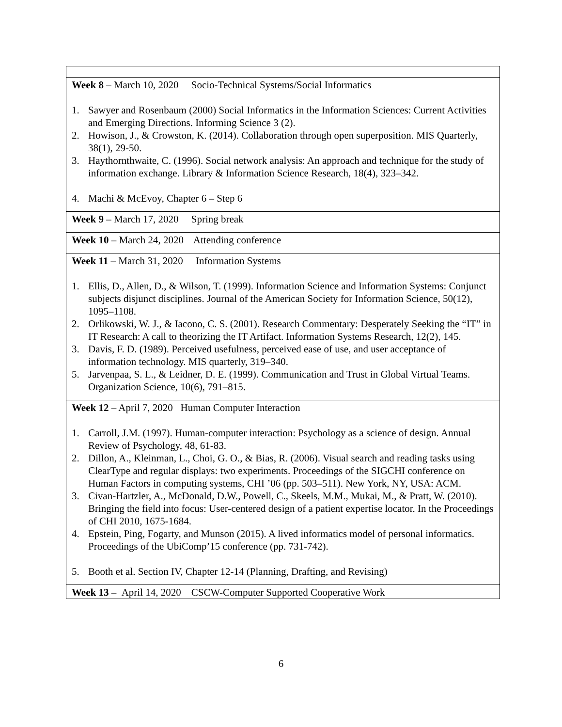| Week 8 – March 10, 2020 Socio-Technical Systems/Social Informatics 1. Sawyer and Rosenbaum (2000) Social Informatics in the Information Sciences: Current Activities and Emerging Directions. Informing Science 3 (2). 2. Howison, J., & Crowston, K. (2014). Collaboration through open superposition. MIS Quarterly, 38(1), 29-50. 3. Haythornthwaite, C. (1996). Social network analysis: An approach and technique for the study of information exchange. Library & Information Science Research, 18(4), 323–342. 4. Machi & McEvoy, Chapter 6 – Step 6 |
| Week 9 – March 17, 2020 Spring break |
| Week 10 – March 24, 2020 Attending conference |
| Week 11 – March 31, 2020 Information Systems 1. Ellis, D., Allen, D., & Wilson, T. (1999). Information Science and Information Systems: Conjunct subjects disjunct disciplines. Journal of the American Society for Information Science, 50(12), 1095–1108. 2. Orlikowski, W. J., & Iacono, C. S. (2001). Research Commentary: Desperately Seeking the “IT” in IT Research: A call to theorizing the IT Artifact. Information Systems Research, 12(2), 145. 3. Davis, F. D. (1989). Perceived usefulness, perceived ease of use, and user acceptance of information technology. MIS quarterly, 319–340. 5. Jarvenpaa, S. L., & Leidner, D. E. (1999). Communication and Trust in Global Virtual Teams. Organization Science, 10(6), 791–815. |
| Week 12 – April 7, 2020 Human Computer Interaction 1. Carroll, J.M. (1997). Human-computer interaction: Psychology as a science of design. Annual Review of Psychology, 48, 61-83. 2. Dillon, A., Kleinman, L., Choi, G. O., & Bias, R. (2006). Visual search and reading tasks using ClearType and regular displays: two experiments. Proceedings of the SIGCHI conference on Human Factors in computing systems, CHI ’06 (pp. 503–511). New York, NY, USA: ACM. 3. Civan-Hartzler, A., McDonald, D.W., Powell, C., Skeels, M.M., Mukai, M., & Pratt, W. (2010). Bringing the field into focus: User-centered design of a patient expertise locator. In the Proceedings of CHI 2010, 1675-1684. 4. Epstein, Ping, Fogarty, and Munson (2015). A lived informatics model of personal informatics. Proceedings of the UbiComp’15 conference (pp. 731-742). 5. Booth et al. Section IV, Chapter 12-14 (Planning, Drafting, and Revising) |
| Week 13 – April 14, 2020 CSCW-Computer Supported Cooperative Work |
6